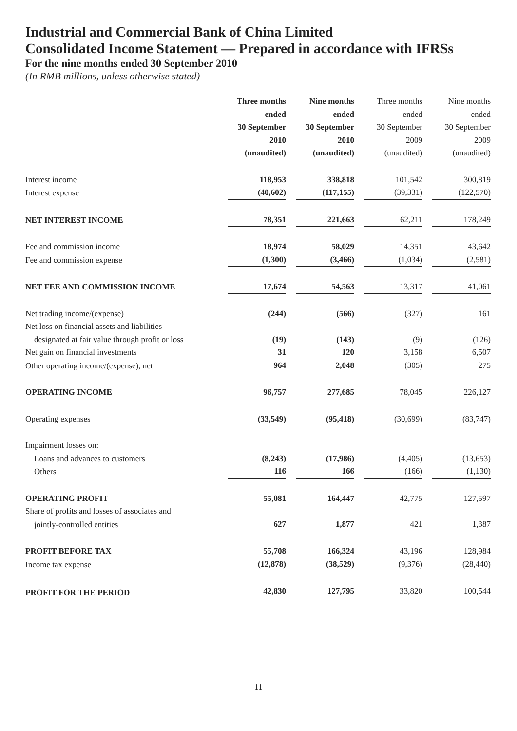Industrial and Commercial Bank of China Limited
Consolidated Income Statement — Prepared in accordance with IFRSs
For the nine months ended 30 September 2010
(In RMB millions, unless otherwise stated)
| | Three months ended 30 September 2010 (unaudited) | Nine months ended 30 September 2010 (unaudited) | Three months ended 30 September 2009 (unaudited) | Nine months ended 30 September 2009 (unaudited) |
| --- | --- | --- | --- | --- |
| Interest income | 118,953 | 338,818 | 101,542 | 300,819 |
| Interest expense | (40,602) | (117,155) | (39,331) | (122,570) |
| NET INTEREST INCOME | 78,351 | 221,663 | 62,211 | 178,249 |
| Fee and commission income | 18,974 | 58,029 | 14,351 | 43,642 |
| Fee and commission expense | (1,300) | (3,466) | (1,034) | (2,581) |
| NET FEE AND COMMISSION INCOME | 17,674 | 54,563 | 13,317 | 41,061 |
| Net trading income/(expense) | (244) | (566) | (327) | 161 |
| Net loss on financial assets and liabilities | | | | |
| designated at fair value through profit or loss | (19) | (143) | (9) | (126) |
| Net gain on financial investments | 31 | 120 | 3,158 | 6,507 |
| Other operating income/(expense), net | 964 | 2,048 | (305) | 275 |
| OPERATING INCOME | 96,757 | 277,685 | 78,045 | 226,127 |
| Operating expenses | (33,549) | (95,418) | (30,699) | (83,747) |
| Impairment losses on: | | | | |
| Loans and advances to customers | (8,243) | (17,986) | (4,405) | (13,653) |
| Others | 116 | 166 | (166) | (1,130) |
| OPERATING PROFIT | 55,081 | 164,447 | 42,775 | 127,597 |
| Share of profits and losses of associates and | | | | |
| jointly-controlled entities | 627 | 1,877 | 421 | 1,387 |
| PROFIT BEFORE TAX | 55,708 | 166,324 | 43,196 | 128,984 |
| Income tax expense | (12,878) | (38,529) | (9,376) | (28,440) |
| PROFIT FOR THE PERIOD | 42,830 | 127,795 | 33,820 | 100,544 |
11